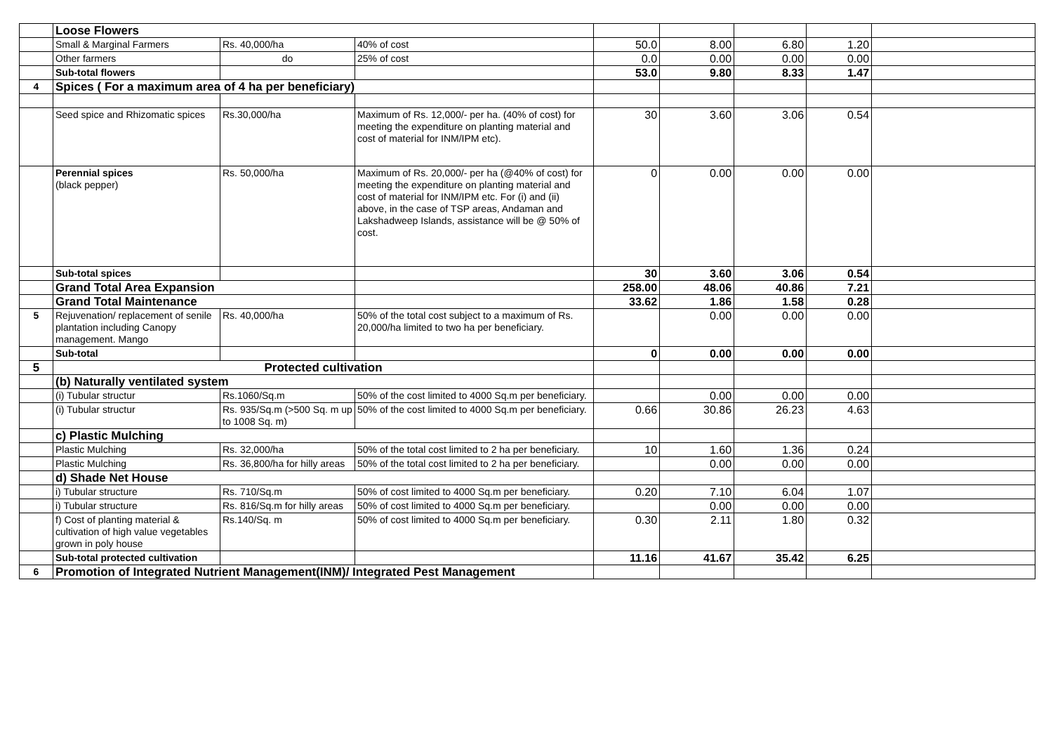| | Loose Flowers | | | | | | | |
| | Small & Marginal Farmers | Rs. 40,000/ha | 40% of cost | 50.0 | 8.00 | 6.80 | 1.20 | |
| | Other farmers | do | 25% of cost | 0.0 | 0.00 | 0.00 | 0.00 | |
| | Sub-total flowers | | | 53.0 | 9.80 | 8.33 | 1.47 | |
| 4 | Spices ( For a maximum area of 4 ha per beneficiary) | | | | | | | |
| | Seed spice and Rhizomatic spices | Rs.30,000/ha | Maximum of Rs. 12,000/- per ha. (40% of cost) for meeting the expenditure on planting material and cost of material for INM/IPM etc). | 30 | 3.60 | 3.06 | 0.54 | |
| | Perennial spices (black pepper) | Rs. 50,000/ha | Maximum of Rs. 20,000/- per ha (@40% of cost) for meeting the expenditure on planting material and cost of material for INM/IPM etc. For (i) and (ii) above, in the case of TSP areas, Andaman and Lakshadweep Islands, assistance will be @ 50% of cost. | 0 | 0.00 | 0.00 | 0.00 | |
| | Sub-total spices | | | 30 | 3.60 | 3.06 | 0.54 | |
| | Grand Total Area Expansion | | | 258.00 | 48.06 | 40.86 | 7.21 | |
| | Grand Total Maintenance | | | 33.62 | 1.86 | 1.58 | 0.28 | |
| 5 | Rejuvenation/ replacement of senile plantation including Canopy management. Mango | Rs. 40,000/ha | 50% of the total cost subject to a maximum of Rs. 20,000/ha limited to two ha per beneficiary. | | 0.00 | 0.00 | 0.00 | |
| | Sub-total | | | 0 | 0.00 | 0.00 | 0.00 | |
| 5 | Protected cultivation | | | | | | | |
| | (b) Naturally ventilated system | | | | | | | |
| | (i) Tubular structur | Rs.1060/Sq.m | 50% of the cost limited to 4000 Sq.m per beneficiary. | | 0.00 | 0.00 | 0.00 | |
| | (i) Tubular structur | Rs. 935/Sq.m (>500 Sq. m up to 1008 Sq. m) | 50% of the cost limited to 4000 Sq.m per beneficiary. | 0.66 | 30.86 | 26.23 | 4.63 | |
| | c) Plastic Mulching | | | | | | | |
| | Plastic Mulching | Rs. 32,000/ha | 50% of the total cost limited to 2 ha per beneficiary. | 10 | 1.60 | 1.36 | 0.24 | |
| | Plastic Mulching | Rs. 36,800/ha for hilly areas | 50% of the total cost limited to 2 ha per beneficiary. | | 0.00 | 0.00 | 0.00 | |
| | d) Shade Net House | | | | | | | |
| | i) Tubular structure | Rs. 710/Sq.m | 50% of cost limited to 4000 Sq.m per beneficiary. | 0.20 | 7.10 | 6.04 | 1.07 | |
| | i) Tubular structure | Rs. 816/Sq.m for hilly areas | 50% of cost limited to 4000 Sq.m per beneficiary. | | 0.00 | 0.00 | 0.00 | |
| | f) Cost of planting material & cultivation of high value vegetables grown in poly house | Rs.140/Sq. m | 50% of cost limited to 4000 Sq.m per beneficiary. | 0.30 | 2.11 | 1.80 | 0.32 | |
| | Sub-total protected cultivation | | | 11.16 | 41.67 | 35.42 | 6.25 | |
| 6 | Promotion of Integrated Nutrient Management(INM)/ Integrated Pest Management | | | | | | | |